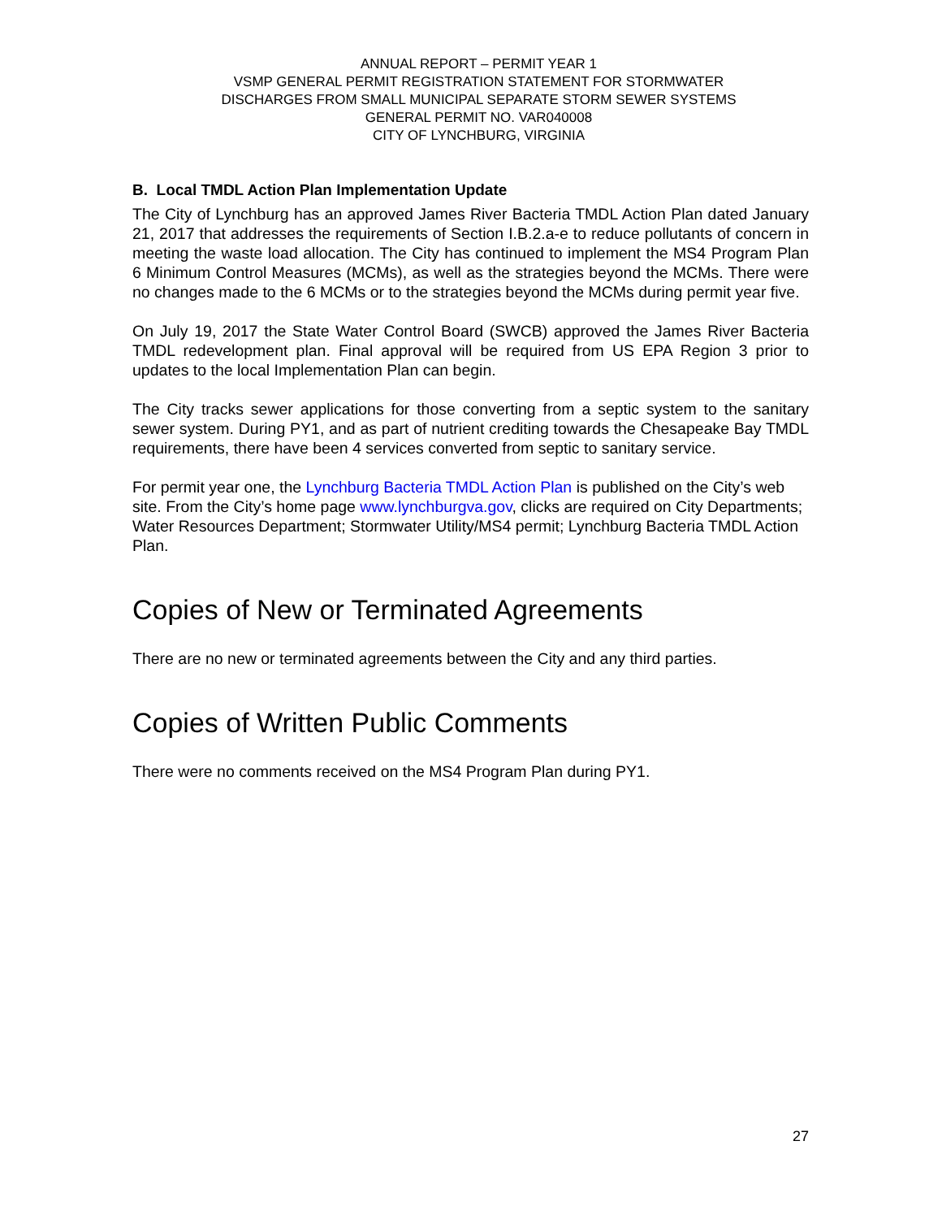ANNUAL REPORT – PERMIT YEAR 1
VSMP GENERAL PERMIT REGISTRATION STATEMENT FOR STORMWATER
DISCHARGES FROM SMALL MUNICIPAL SEPARATE STORM SEWER SYSTEMS
GENERAL PERMIT NO. VAR040008
CITY OF LYNCHBURG, VIRGINIA
B. Local TMDL Action Plan Implementation Update
The City of Lynchburg has an approved James River Bacteria TMDL Action Plan dated January 21, 2017 that addresses the requirements of Section I.B.2.a-e to reduce pollutants of concern in meeting the waste load allocation. The City has continued to implement the MS4 Program Plan 6 Minimum Control Measures (MCMs), as well as the strategies beyond the MCMs. There were no changes made to the 6 MCMs or to the strategies beyond the MCMs during permit year five.
On July 19, 2017 the State Water Control Board (SWCB) approved the James River Bacteria TMDL redevelopment plan. Final approval will be required from US EPA Region 3 prior to updates to the local Implementation Plan can begin.
The City tracks sewer applications for those converting from a septic system to the sanitary sewer system. During PY1, and as part of nutrient crediting towards the Chesapeake Bay TMDL requirements, there have been 4 services converted from septic to sanitary service.
For permit year one, the Lynchburg Bacteria TMDL Action Plan is published on the City’s web site. From the City’s home page www.lynchburgva.gov, clicks are required on City Departments; Water Resources Department; Stormwater Utility/MS4 permit; Lynchburg Bacteria TMDL Action Plan.
Copies of New or Terminated Agreements
There are no new or terminated agreements between the City and any third parties.
Copies of Written Public Comments
There were no comments received on the MS4 Program Plan during PY1.
27